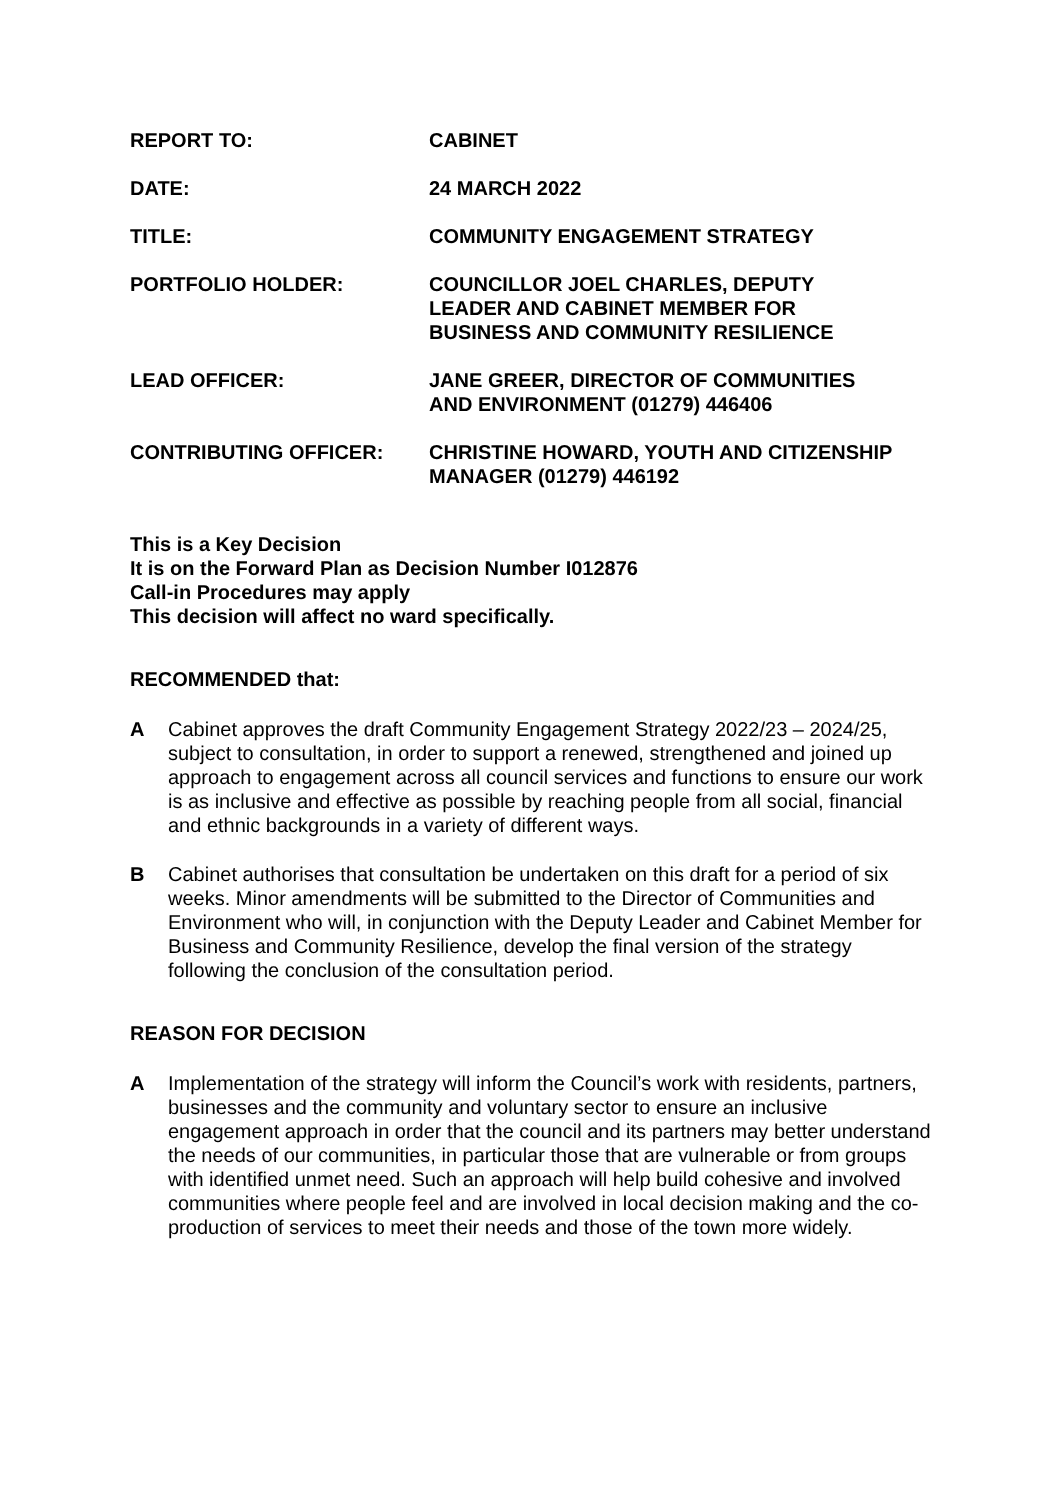| REPORT TO: | CABINET |
| DATE: | 24 MARCH 2022 |
| TITLE: | COMMUNITY ENGAGEMENT STRATEGY |
| PORTFOLIO HOLDER: | COUNCILLOR JOEL CHARLES, DEPUTY LEADER AND CABINET MEMBER FOR BUSINESS AND COMMUNITY RESILIENCE |
| LEAD OFFICER: | JANE GREER, DIRECTOR OF COMMUNITIES AND ENVIRONMENT (01279) 446406 |
| CONTRIBUTING OFFICER: | CHRISTINE HOWARD, YOUTH AND CITIZENSHIP MANAGER (01279) 446192 |
This is a Key Decision
It is on the Forward Plan as Decision Number I012876
Call-in Procedures may apply
This decision will affect no ward specifically.
RECOMMENDED that:
A Cabinet approves the draft Community Engagement Strategy 2022/23 – 2024/25, subject to consultation, in order to support a renewed, strengthened and joined up approach to engagement across all council services and functions to ensure our work is as inclusive and effective as possible by reaching people from all social, financial and ethnic backgrounds in a variety of different ways.
B Cabinet authorises that consultation be undertaken on this draft for a period of six weeks. Minor amendments will be submitted to the Director of Communities and Environment who will, in conjunction with the Deputy Leader and Cabinet Member for Business and Community Resilience, develop the final version of the strategy following the conclusion of the consultation period.
REASON FOR DECISION
A Implementation of the strategy will inform the Council’s work with residents, partners, businesses and the community and voluntary sector to ensure an inclusive engagement approach in order that the council and its partners may better understand the needs of our communities, in particular those that are vulnerable or from groups with identified unmet need. Such an approach will help build cohesive and involved communities where people feel and are involved in local decision making and the co-production of services to meet their needs and those of the town more widely.